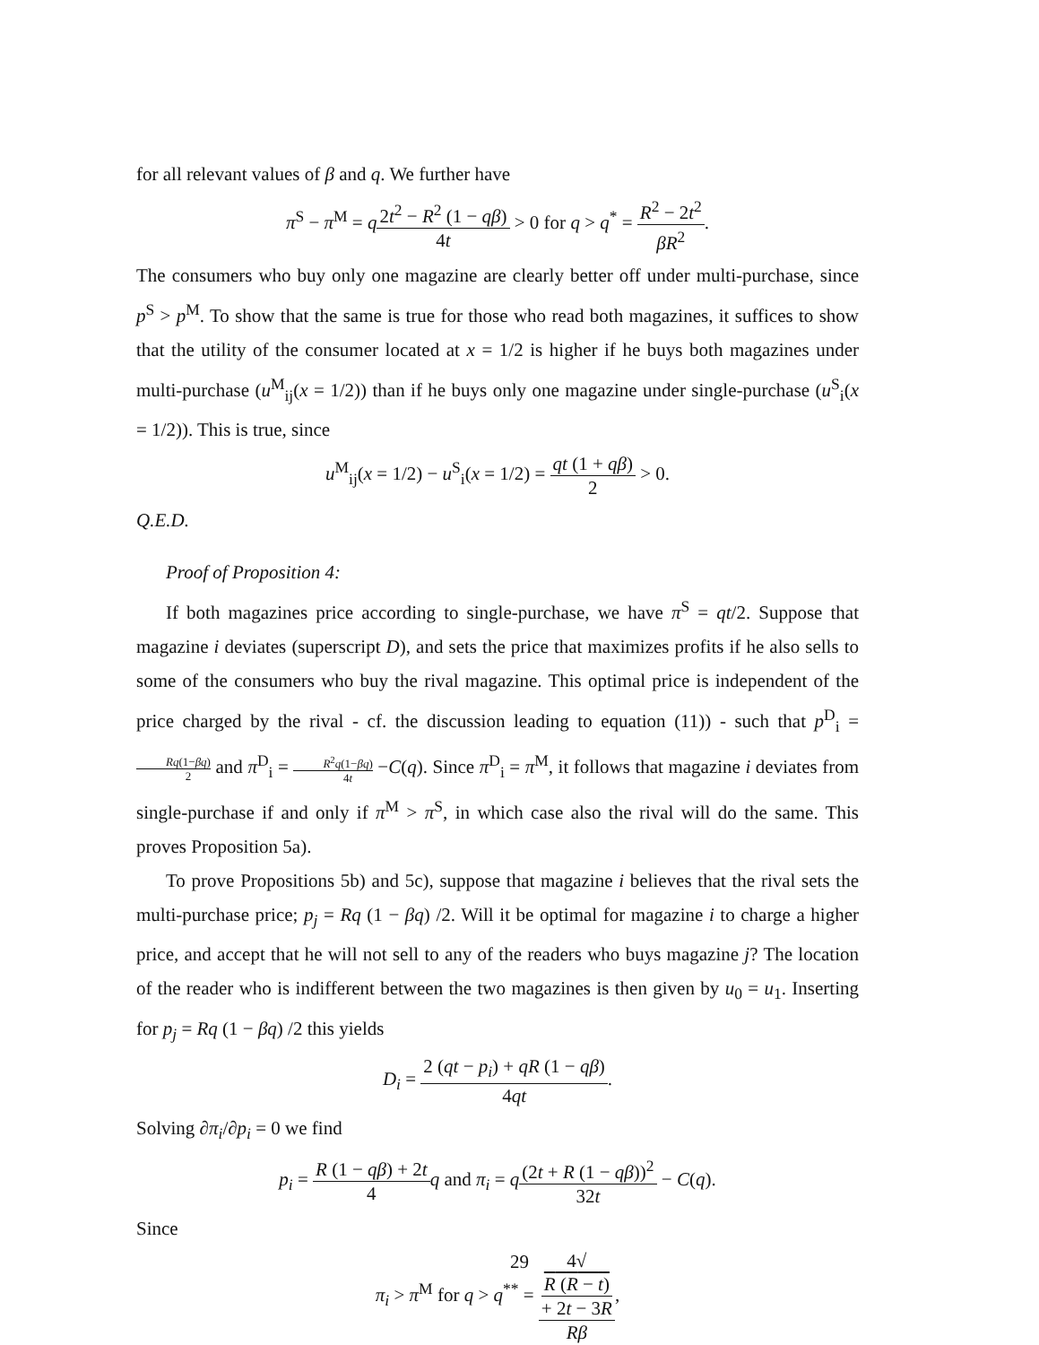for all relevant values of β and q. We further have
π<sup>S</sup> − π<sup>M</sup> = q 2t<sup>2</sup> − R<sup>2</sup> (1 − qβ) 4t > 0 for q > q<sup>*</sup> = R<sup>2</sup> − 2t<sup>2</sup> βR<sup>2</sup>.
The consumers who buy only one magazine are clearly better off under multi-purchase, since p<sup>S</sup> > p<sup>M</sup>. To show that the same is true for those who read both magazines, it suffices to show that the utility of the consumer located at x = 1/2 is higher if he buys both magazines under multi-purchase (u<sup>M</sup><sub>ij</sub>(x = 1/2)) than if he buys only one magazine under single-purchase (u<sup>S</sup><sub>i</sub>(x = 1/2)). This is true, since
u<sup>M</sup><sub>ij</sub>(x = 1/2) − u<sup>S</sup><sub>i</sub>(x = 1/2) = qt (1 + qβ) 2 > 0.
Q.E.D.
Proof of Proposition 4:
If both magazines price according to single-purchase, we have π<sup>S</sup> = qt/2. Suppose that magazine i deviates (superscript D), and sets the price that maximizes profits if he also sells to some of the consumers who buy the rival magazine. This optimal price is independent of the price charged by the rival - cf. the discussion leading to equation (11)) - such that p<sup>D</sup><sub>i</sub> = Rq(1−βq) 2 and π<sup>D</sup><sub>i</sub> = R<sup>2</sup>q(1−βq) 4t −C(q). Since π<sup>D</sup><sub>i</sub> = π<sup>M</sup>, it follows that magazine i deviates from single-purchase if and only if π<sup>M</sup> > π<sup>S</sup>, in which case also the rival will do the same. This proves Proposition 5a).
To prove Propositions 5b) and 5c), suppose that magazine i believes that the rival sets the multi-purchase price; p<sub>j</sub> = Rq (1 − βq) /2. Will it be optimal for magazine i to charge a higher price, and accept that he will not sell to any of the readers who buys magazine j? The location of the reader who is indifferent between the two magazines is then given by u<sub>0</sub> = u<sub>1</sub>. Inserting for p<sub>j</sub> = Rq (1 − βq) /2 this yields
D<sub>i</sub> = 2 (qt − p<sub>i</sub>) + qR (1 − qβ) 4qt.
Solving ∂π<sub>i</sub>/∂p<sub>i</sub> = 0 we find
p<sub>i</sub> = R (1 − qβ) + 2t 4 q and π<sub>i</sub> = q(2t + R (1 − qβ))<sup>2</sup> 32t − C(q).
Since
π<sub>i</sub> > π<sup>M</sup> for q > q<sup>**</sup> = 4√
R (R − t)
+ 2t − 3R Rβ,
29